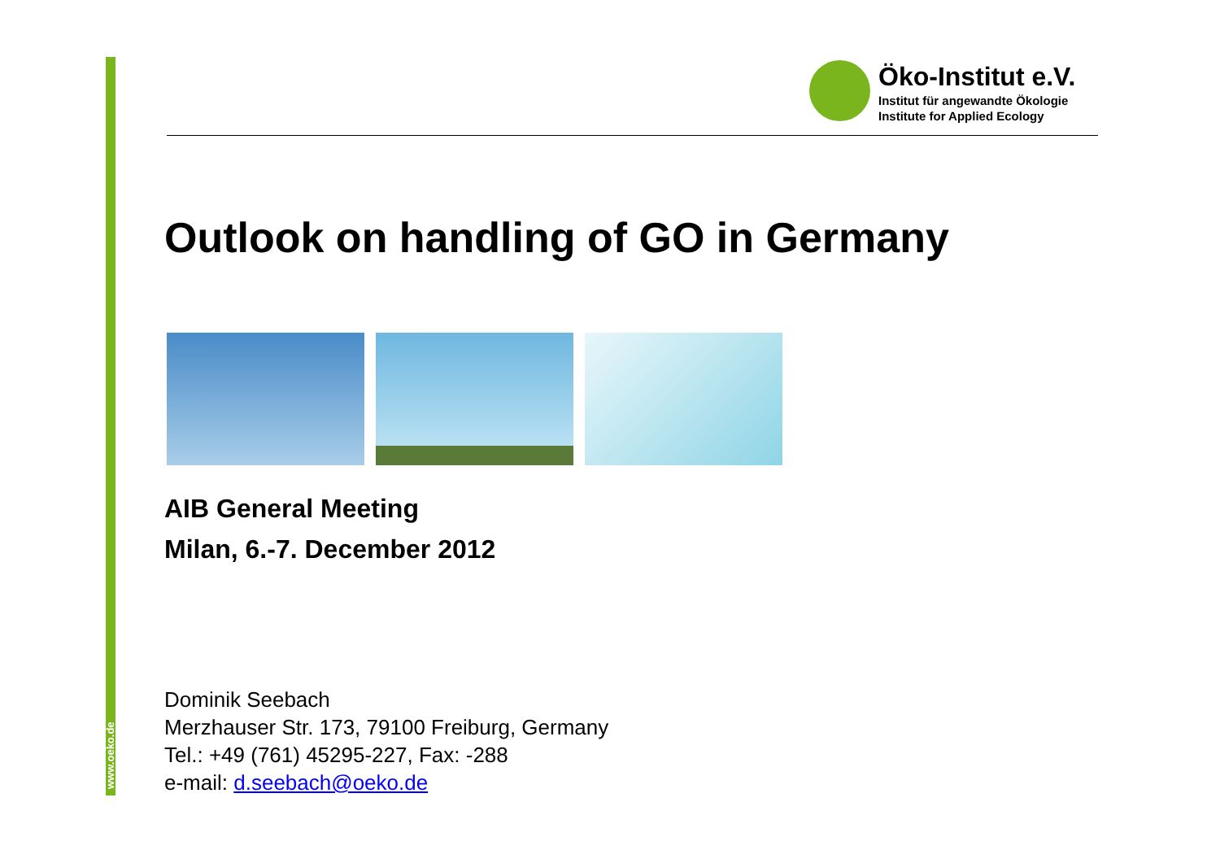www.oeko.de
Öko-Institut e.V.
Institut für angewandte Ökologie
Institute for Applied Ecology
Outlook on handling of GO in Germany
AIB General Meeting
Milan, 6.-7. December 2012
Dominik Seebach
Merzhauser Str. 173, 79100 Freiburg, Germany
Tel.: +49 (761) 45295-227, Fax: -288
e-mail: d.seebach@oeko.de